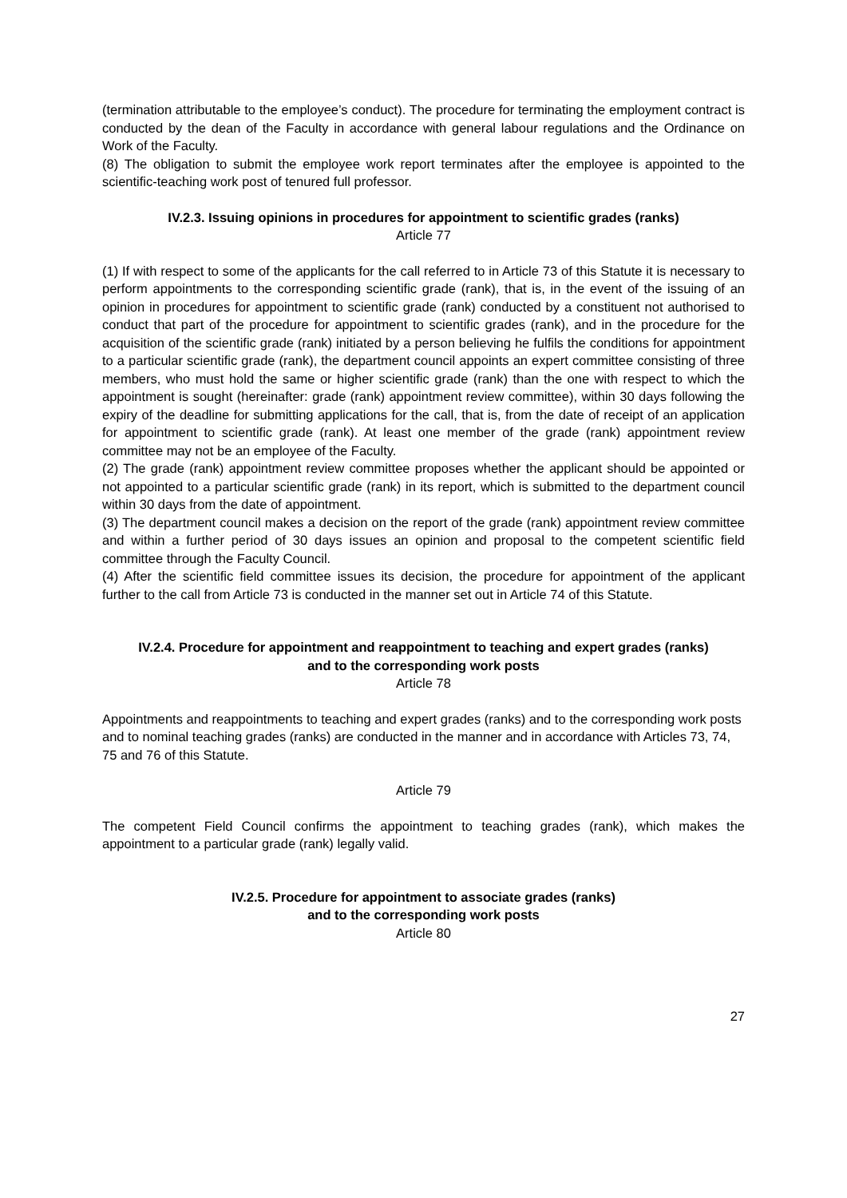(termination attributable to the employee’s conduct). The procedure for terminating the employment contract is conducted by the dean of the Faculty in accordance with general labour regulations and the Ordinance on Work of the Faculty.
(8) The obligation to submit the employee work report terminates after the employee is appointed to the scientific-teaching work post of tenured full professor.
IV.2.3. Issuing opinions in procedures for appointment to scientific grades (ranks)
Article 77
(1) If with respect to some of the applicants for the call referred to in Article 73 of this Statute it is necessary to perform appointments to the corresponding scientific grade (rank), that is, in the event of the issuing of an opinion in procedures for appointment to scientific grade (rank) conducted by a constituent not authorised to conduct that part of the procedure for appointment to scientific grades (rank), and in the procedure for the acquisition of the scientific grade (rank) initiated by a person believing he fulfils the conditions for appointment to a particular scientific grade (rank), the department council appoints an expert committee consisting of three members, who must hold the same or higher scientific grade (rank) than the one with respect to which the appointment is sought (hereinafter: grade (rank) appointment review committee), within 30 days following the expiry of the deadline for submitting applications for the call, that is, from the date of receipt of an application for appointment to scientific grade (rank). At least one member of the grade (rank) appointment review committee may not be an employee of the Faculty.
(2) The grade (rank) appointment review committee proposes whether the applicant should be appointed or not appointed to a particular scientific grade (rank) in its report, which is submitted to the department council within 30 days from the date of appointment.
(3) The department council makes a decision on the report of the grade (rank) appointment review committee and within a further period of 30 days issues an opinion and proposal to the competent scientific field committee through the Faculty Council.
(4) After the scientific field committee issues its decision, the procedure for appointment of the applicant further to the call from Article 73 is conducted in the manner set out in Article 74 of this Statute.
IV.2.4. Procedure for appointment and reappointment to teaching and expert grades (ranks)
and to the corresponding work posts
Article 78
Appointments and reappointments to teaching and expert grades (ranks) and to the corresponding work posts and to nominal teaching grades (ranks) are conducted in the manner and in accordance with Articles 73, 74, 75 and 76 of this Statute.
Article 79
The competent Field Council confirms the appointment to teaching grades (rank), which makes the appointment to a particular grade (rank) legally valid.
IV.2.5. Procedure for appointment to associate grades (ranks)
and to the corresponding work posts
Article 80
27